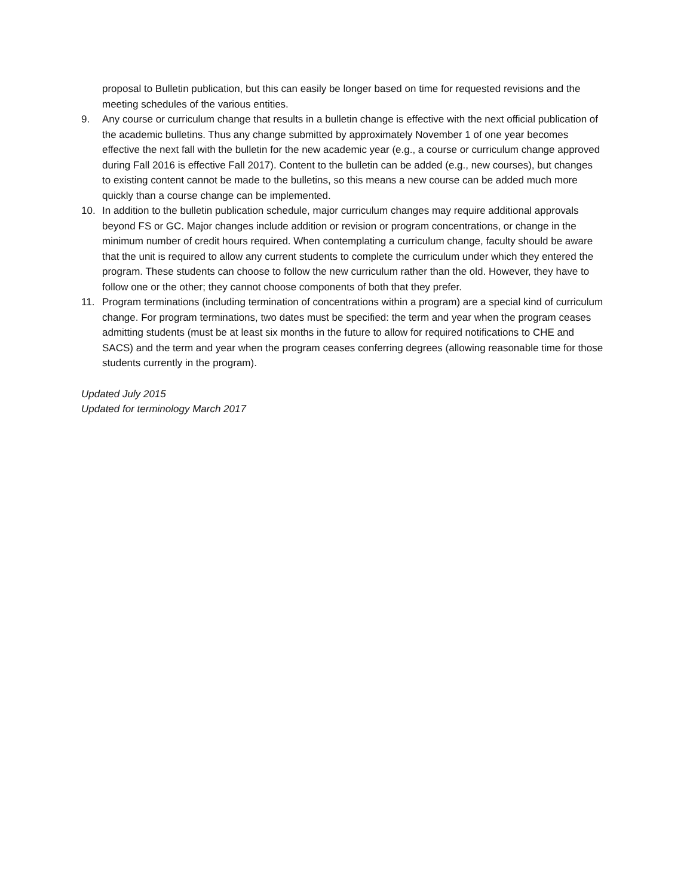proposal to Bulletin publication, but this can easily be longer based on time for requested revisions and the meeting schedules of the various entities.
9. Any course or curriculum change that results in a bulletin change is effective with the next official publication of the academic bulletins. Thus any change submitted by approximately November 1 of one year becomes effective the next fall with the bulletin for the new academic year (e.g., a course or curriculum change approved during Fall 2016 is effective Fall 2017). Content to the bulletin can be added (e.g., new courses), but changes to existing content cannot be made to the bulletins, so this means a new course can be added much more quickly than a course change can be implemented.
10. In addition to the bulletin publication schedule, major curriculum changes may require additional approvals beyond FS or GC. Major changes include addition or revision or program concentrations, or change in the minimum number of credit hours required. When contemplating a curriculum change, faculty should be aware that the unit is required to allow any current students to complete the curriculum under which they entered the program. These students can choose to follow the new curriculum rather than the old. However, they have to follow one or the other; they cannot choose components of both that they prefer.
11. Program terminations (including termination of concentrations within a program) are a special kind of curriculum change. For program terminations, two dates must be specified: the term and year when the program ceases admitting students (must be at least six months in the future to allow for required notifications to CHE and SACS) and the term and year when the program ceases conferring degrees (allowing reasonable time for those students currently in the program).
Updated July 2015
Updated for terminology March 2017